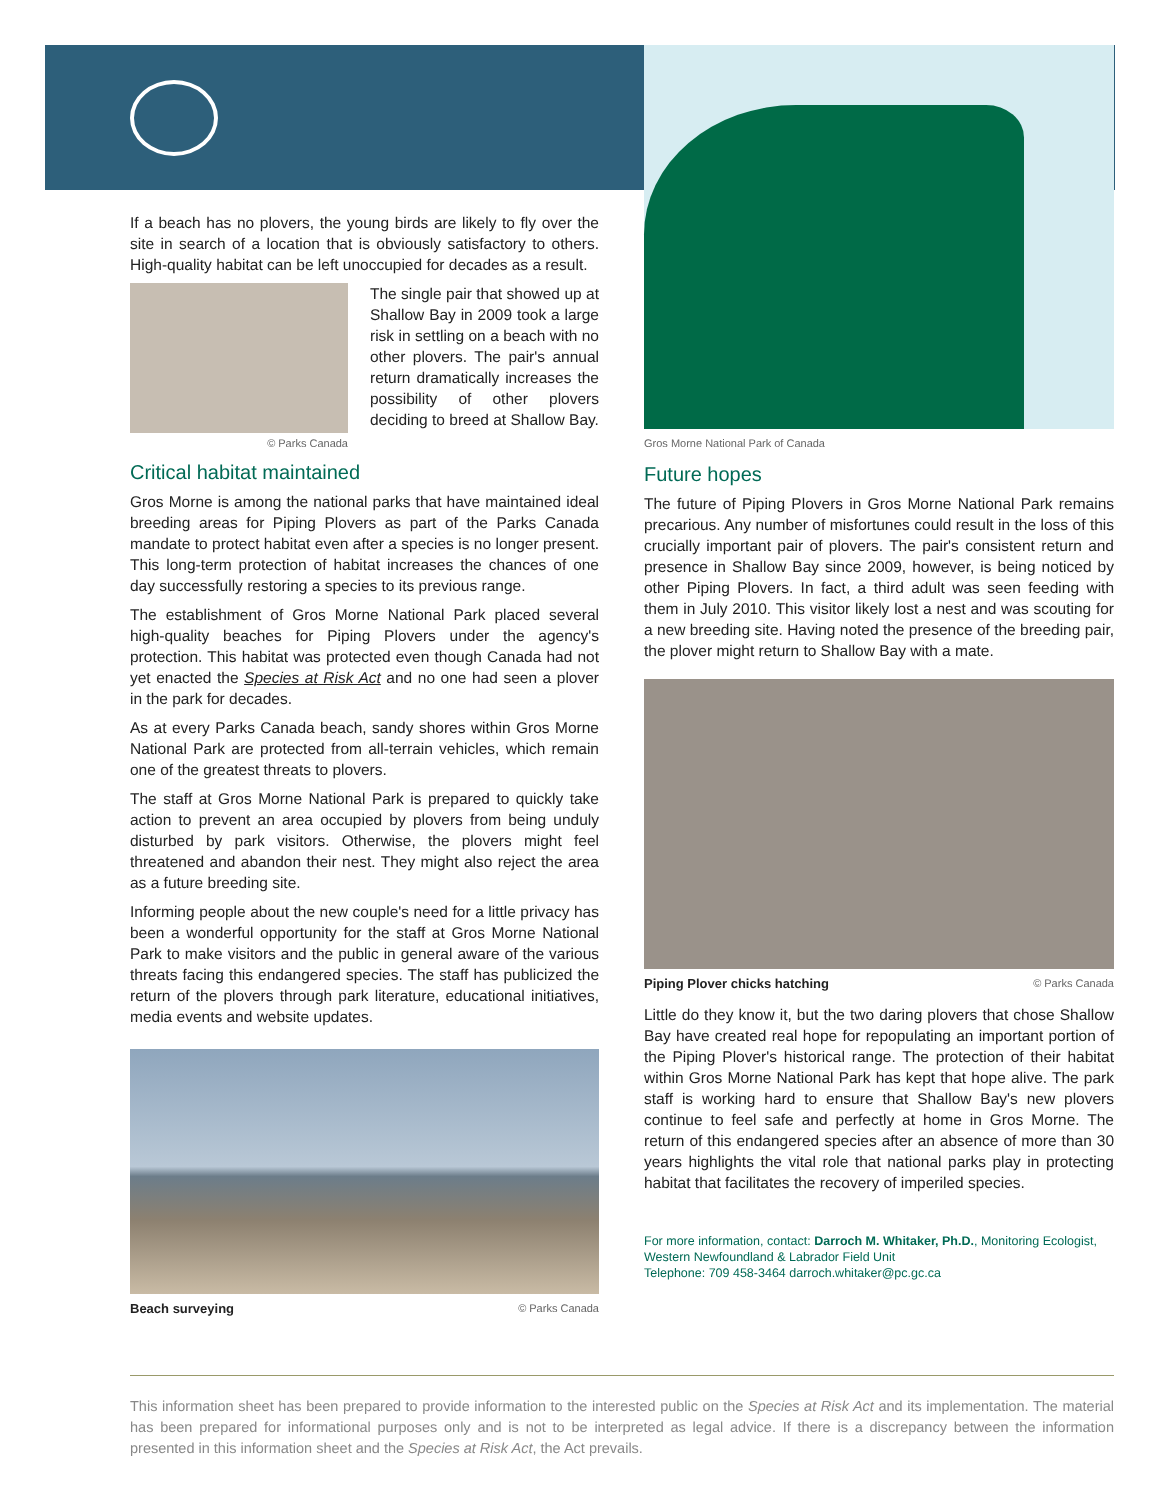If a beach has no plovers, the young birds are likely to fly over the site in search of a location that is obviously satisfactory to others. High-quality habitat can be left unoccupied for decades as a result.
© Parks Canada
The single pair that showed up at Shallow Bay in 2009 took a large risk in settling on a beach with no other plovers. The pair's annual return dramatically increases the possibility of other plovers deciding to breed at Shallow Bay.
Critical habitat maintained
Gros Morne is among the national parks that have maintained ideal breeding areas for Piping Plovers as part of the Parks Canada mandate to protect habitat even after a species is no longer present. This long-term protection of habitat increases the chances of one day successfully restoring a species to its previous range.
The establishment of Gros Morne National Park placed several high-quality beaches for Piping Plovers under the agency's protection. This habitat was protected even though Canada had not yet enacted the Species at Risk Act and no one had seen a plover in the park for decades.
As at every Parks Canada beach, sandy shores within Gros Morne National Park are protected from all-terrain vehicles, which remain one of the greatest threats to plovers.
The staff at Gros Morne National Park is prepared to quickly take action to prevent an area occupied by plovers from being unduly disturbed by park visitors. Otherwise, the plovers might feel threatened and abandon their nest. They might also reject the area as a future breeding site.
Informing people about the new couple's need for a little privacy has been a wonderful opportunity for the staff at Gros Morne National Park to make visitors and the public in general aware of the various threats facing this endangered species. The staff has publicized the return of the plovers through park literature, educational initiatives, media events and website updates.
Beach surveying © Parks Canada
Gros Morne National Park of Canada
Future hopes
The future of Piping Plovers in Gros Morne National Park remains precarious. Any number of misfortunes could result in the loss of this crucially important pair of plovers. The pair's consistent return and presence in Shallow Bay since 2009, however, is being noticed by other Piping Plovers. In fact, a third adult was seen feeding with them in July 2010. This visitor likely lost a nest and was scouting for a new breeding site. Having noted the presence of the breeding pair, the plover might return to Shallow Bay with a mate.
Piping Plover chicks hatching © Parks Canada
Little do they know it, but the two daring plovers that chose Shallow Bay have created real hope for repopulating an important portion of the Piping Plover's historical range. The protection of their habitat within Gros Morne National Park has kept that hope alive. The park staff is working hard to ensure that Shallow Bay's new plovers continue to feel safe and perfectly at home in Gros Morne. The return of this endangered species after an absence of more than 30 years highlights the vital role that national parks play in protecting habitat that facilitates the recovery of imperiled species.
For more information, contact: Darroch M. Whitaker, Ph.D., Monitoring Ecologist, Western Newfoundland & Labrador Field Unit
Telephone: 709 458-3464 darroch.whitaker@pc.gc.ca
This information sheet has been prepared to provide information to the interested public on the Species at Risk Act and its implementation. The material has been prepared for informational purposes only and is not to be interpreted as legal advice. If there is a discrepancy between the information presented in this information sheet and the Species at Risk Act, the Act prevails.